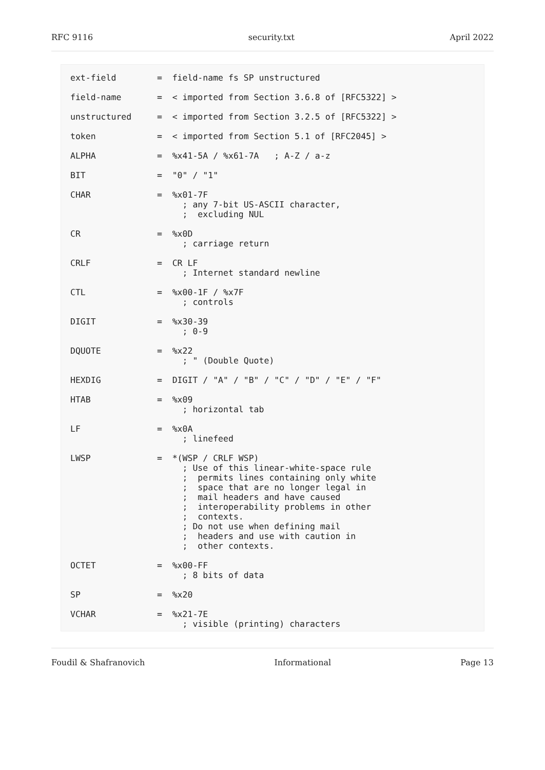RFC 9116 security.txt April 2022
ext-field        =  field-name fs SP unstructured

field-name       =  < imported from Section 3.6.8 of [RFC5322] >

unstructured     =  < imported from Section 3.2.5 of [RFC5322] >

token            =  < imported from Section 5.1 of [RFC2045] >

ALPHA            =  %x41-5A / %x61-7A   ; A-Z / a-z

BIT              =  "0" / "1"

CHAR             =  %x01-7F
                      ; any 7-bit US-ASCII character,
                      ;  excluding NUL

CR               =  %x0D
                      ; carriage return

CRLF             =  CR LF
                      ; Internet standard newline

CTL              =  %x00-1F / %x7F
                      ; controls

DIGIT            =  %x30-39
                      ; 0-9

DQUOTE           =  %x22
                      ; " (Double Quote)

HEXDIG           =  DIGIT / "A" / "B" / "C" / "D" / "E" / "F"

HTAB             =  %x09
                      ; horizontal tab

LF               =  %x0A
                      ; linefeed

LWSP             =  *(WSP / CRLF WSP)
                      ; Use of this linear-white-space rule
                      ;  permits lines containing only white
                      ;  space that are no longer legal in
                      ;  mail headers and have caused
                      ;  interoperability problems in other
                      ;  contexts.
                      ; Do not use when defining mail
                      ;  headers and use with caution in
                      ;  other contexts.

OCTET            =  %x00-FF
                      ; 8 bits of data

SP               =  %x20

VCHAR            =  %x21-7E
                      ; visible (printing) characters
Foudil & Shafranovich Informational Page 13